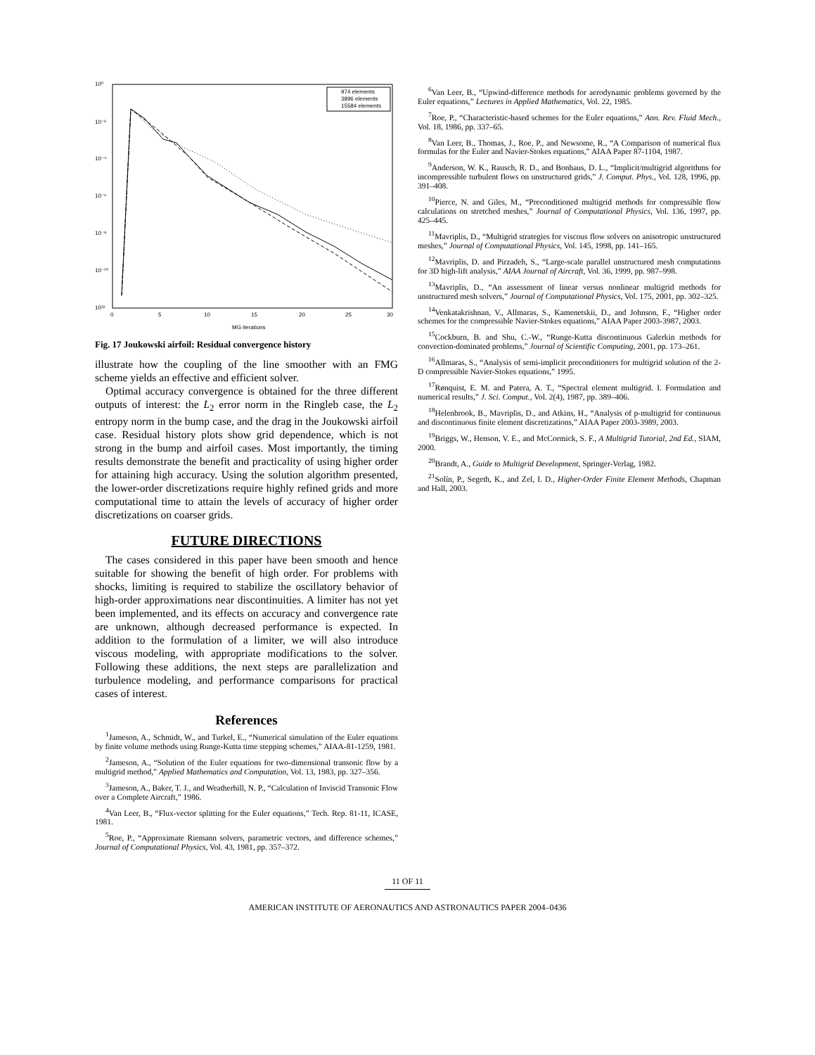10⁰
10⁻²
10⁻⁴
10⁻⁶
10⁻⁸
10⁻¹⁰
10¹²
0
5
10
15
20
25
30
MG iterations
974 elements
3896 elements
15584 elements
Fig. 17 Joukowski airfoil: Residual convergence history
illustrate how the coupling of the line smoother with an FMG scheme yields an effective and efficient solver.
Optimal accuracy convergence is obtained for the three different outputs of interest: the L<sub>2</sub> error norm in the Ringleb case, the L<sub>2</sub> entropy norm in the bump case, and the drag in the Joukowski airfoil case. Residual history plots show grid dependence, which is not strong in the bump and airfoil cases. Most importantly, the timing results demonstrate the benefit and practicality of using higher order for attaining high accuracy. Using the solution algorithm presented, the lower-order discretizations require highly refined grids and more computational time to attain the levels of accuracy of higher order discretizations on coarser grids.
FUTURE DIRECTIONS
The cases considered in this paper have been smooth and hence suitable for showing the benefit of high order. For problems with shocks, limiting is required to stabilize the oscillatory behavior of high-order approximations near discontinuities. A limiter has not yet been implemented, and its effects on accuracy and convergence rate are unknown, although decreased performance is expected. In addition to the formulation of a limiter, we will also introduce viscous modeling, with appropriate modifications to the solver. Following these additions, the next steps are parallelization and turbulence modeling, and performance comparisons for practical cases of interest.
References
<sup>1</sup> Jameson, A., Schmidt, W., and Turkel, E., “Numerical simulation of the Euler equations by finite volume methods using Runge-Kutta time stepping schemes,” AIAA-81-1259, 1981.
<sup>2</sup> Jameson, A., “Solution of the Euler equations for two-dimensional transonic flow by a multigrid method,” Applied Mathematics and Computation, Vol. 13, 1983, pp. 327–356.
<sup>3</sup> Jameson, A., Baker, T. J., and Weatherhill, N. P., “Calculation of Inviscid Transonic Flow over a Complete Aircraft,” 1986.
<sup>4</sup> Van Leer, B., “Flux-vector splitting for the Euler equations,” Tech. Rep. 81-11, ICASE, 1981.
<sup>5</sup> Roe, P., “Approximate Riemann solvers, parametric vectors, and difference schemes,” Journal of Computational Physics, Vol. 43, 1981, pp. 357–372.
<sup>6</sup> Van Leer, B., “Upwind-difference methods for aerodynamic problems governed by the Euler equations,” Lectures in Applied Mathematics, Vol. 22, 1985.
<sup>7</sup> Roe, P., “Characteristic-based schemes for the Euler equations,” Ann. Rev. Fluid Mech., Vol. 18, 1986, pp. 337–65.
<sup>8</sup> Van Leer, B., Thomas, J., Roe, P., and Newsome, R., “A Comparison of numerical flux formulas for the Euler and Navier-Stokes equations,” AIAA Paper 87-1104, 1987.
<sup>9</sup> Anderson, W. K., Rausch, R. D., and Bonhaus, D. L., “Implicit/multigrid algorithms for incompressible turbulent flows on unstructured grids,” J. Comput. Phys., Vol. 128, 1996, pp. 391–408.
<sup>10</sup> Pierce, N. and Giles, M., “Preconditioned multigrid methods for compressible flow calculations on stretched meshes,” Journal of Computational Physics, Vol. 136, 1997, pp. 425–445.
<sup>11</sup> Mavriplis, D., “Multigrid strategies for viscous flow solvers on anisotropic unstructured meshes,” Journal of Computational Physics, Vol. 145, 1998, pp. 141–165.
<sup>12</sup> Mavriplis, D. and Pirzadeh, S., “Large-scale parallel unstructured mesh computations for 3D high-lift analysis,” AIAA Journal of Aircraft, Vol. 36, 1999, pp. 987–998.
<sup>13</sup> Mavriplis, D., “An assessment of linear versus nonlinear multigrid methods for unstructured mesh solvers,” Journal of Computational Physics, Vol. 175, 2001, pp. 302–325.
<sup>14</sup> Venkatakrishnan, V., Allmaras, S., Kamenetskii, D., and Johnson, F., “Higher order schemes for the compressible Navier-Stokes equations,” AIAA Paper 2003-3987, 2003.
<sup>15</sup> Cockburn, B. and Shu, C.-W., “Runge-Kutta discontinuous Galerkin methods for convection-dominated problems,” Journal of Scientific Computing, 2001, pp. 173–261.
<sup>16</sup> Allmaras, S., “Analysis of semi-implicit preconditioners for multigrid solution of the 2-D compressible Navier-Stokes equations,” 1995.
<sup>17</sup> Rønquist, E. M. and Patera, A. T., “Spectral element multigrid. I. Formulation and numerical results,” J. Sci. Comput., Vol. 2(4), 1987, pp. 389–406.
<sup>18</sup> Helenbrook, B., Mavriplis, D., and Atkins, H., “Analysis of p-multigrid for continuous and discontinuous finite element discretizations,” AIAA Paper 2003-3989, 2003.
<sup>19</sup> Briggs, W., Henson, V. E., and McCormick, S. F., A Multigrid Tutorial, 2nd Ed., SIAM, 2000.
<sup>20</sup> Brandt, A., Guide to Multigrid Development, Springer-Verlag, 1982.
<sup>21</sup> Solín, P., Segeth, K., and Zel, I. D., Higher-Order Finite Element Methods, Chapman and Hall, 2003.
11 OF 11
AMERICAN INSTITUTE OF AERONAUTICS AND ASTRONAUTICS PAPER 2004–0436